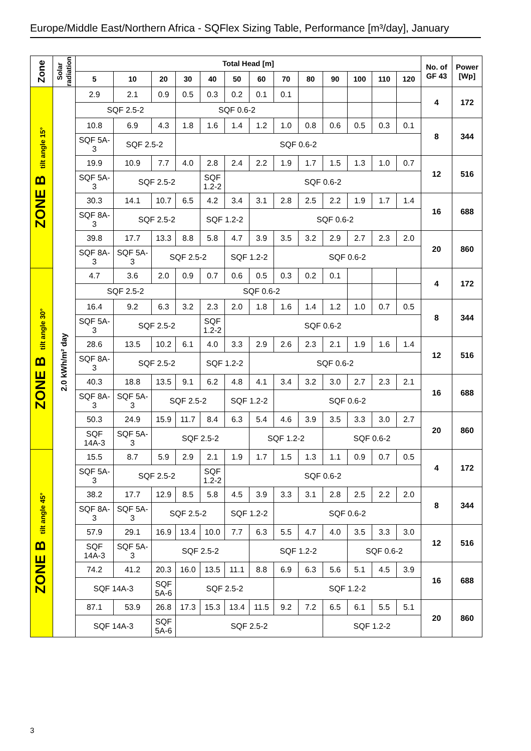Europe/Middle East/Northern Africa - SQFlex Sizing Table, Performance [m³/day], January
| Zone | Solar radiation | Total Head [m] | | | | | | | | | | | | | No. of GF 43 | Power [Wp] |
| --- | --- | --- | --- | --- | --- | --- | --- | --- | --- | --- | --- | --- | --- | --- | --- | --- |
| | | 5 | 10 | 20 | 30 | 40 | 50 | 60 | 70 | 80 | 90 | 100 | 110 | 120 | | |
| ZONE B tilt angle 15° | 2.0 kWh/m² day | 2.9 | 2.1 | 0.9 | 0.5 | 0.3 | 0.2 | 0.1 | 0.1 | | | | | | 4 | 172 |
| | | SQF 2.5-2 | | | SQF 0.6-2 | | | | | | | | | | | |
| | | 10.8 | 6.9 | 4.3 | 1.8 | 1.6 | 1.4 | 1.2 | 1.0 | 0.8 | 0.6 | 0.5 | 0.3 | 0.1 | 8 | 344 |
| | | SQF 5A-3 | SQF 2.5-2 | | SQF 0.6-2 | | | | | | | | | | | |
| | | 19.9 | 10.9 | 7.7 | 4.0 | 2.8 | 2.4 | 2.2 | 1.9 | 1.7 | 1.5 | 1.3 | 1.0 | 0.7 | 12 | 516 |
| | | SQF 5A-3 | SQF 2.5-2 | | | SQF 1.2-2 | SQF 0.6-2 | | | | | | | | | |
| | | 30.3 | 14.1 | 10.7 | 6.5 | 4.2 | 3.4 | 3.1 | 2.8 | 2.5 | 2.2 | 1.9 | 1.7 | 1.4 | 16 | 688 |
| | | SQF 8A-3 | SQF 2.5-2 | | | SQF 1.2-2 | | SQF 0.6-2 | | | | | | | | |
| | | 39.8 | 17.7 | 13.3 | 8.8 | 5.8 | 4.7 | 3.9 | 3.5 | 3.2 | 2.9 | 2.7 | 2.3 | 2.0 | 20 | 860 |
| | | SQF 8A-3 | SQF 5A-3 | SQF 2.5-2 | | | SQF 1.2-2 | | SQF 0.6-2 | | | | | | | |
| ZONE B tilt angle 30° | | 4.7 | 3.6 | 2.0 | 0.9 | 0.7 | 0.6 | 0.5 | 0.3 | 0.2 | 0.1 | | | | 4 | 172 |
| | | SQF 2.5-2 | | | SQF 0.6-2 | | | | | | | | | | | |
| | | 16.4 | 9.2 | 6.3 | 3.2 | 2.3 | 2.0 | 1.8 | 1.6 | 1.4 | 1.2 | 1.0 | 0.7 | 0.5 | 8 | 344 |
| | | SQF 5A-3 | SQF 2.5-2 | | | SQF 1.2-2 | SQF 0.6-2 | | | | | | | | | |
| | | 28.6 | 13.5 | 10.2 | 6.1 | 4.0 | 3.3 | 2.9 | 2.6 | 2.3 | 2.1 | 1.9 | 1.6 | 1.4 | 12 | 516 |
| | | SQF 8A-3 | SQF 2.5-2 | | | SQF 1.2-2 | | SQF 0.6-2 | | | | | | | | |
| | | 40.3 | 18.8 | 13.5 | 9.1 | 6.2 | 4.8 | 4.1 | 3.4 | 3.2 | 3.0 | 2.7 | 2.3 | 2.1 | 16 | 688 |
| | | SQF 8A-3 | SQF 5A-3 | SQF 2.5-2 | | | SQF 1.2-2 | | SQF 0.6-2 | | | | | | | |
| | | 50.3 | 24.9 | 15.9 | 11.7 | 8.4 | 6.3 | 5.4 | 4.6 | 3.9 | 3.5 | 3.3 | 3.0 | 2.7 | 20 | 860 |
| | | SQF 14A-3 | SQF 5A-3 | SQF 2.5-2 | | | | SQF 1.2-2 | | | SQF 0.6-2 | | | | | |
| ZONE B tilt angle 45° | | 15.5 | 8.7 | 5.9 | 2.9 | 2.1 | 1.9 | 1.7 | 1.5 | 1.3 | 1.1 | 0.9 | 0.7 | 0.5 | 4 | 172 |
| | | SQF 5A-3 | SQF 2.5-2 | | | SQF 1.2-2 | SQF 0.6-2 | | | | | | | | | |
| | | 38.2 | 17.7 | 12.9 | 8.5 | 5.8 | 4.5 | 3.9 | 3.3 | 3.1 | 2.8 | 2.5 | 2.2 | 2.0 | 8 | 344 |
| | | SQF 8A-3 | SQF 5A-3 | SQF 2.5-2 | | | SQF 1.2-2 | | SQF 0.6-2 | | | | | | | |
| | | 57.9 | 29.1 | 16.9 | 13.4 | 10.0 | 7.7 | 6.3 | 5.5 | 4.7 | 4.0 | 3.5 | 3.3 | 3.0 | 12 | 516 |
| | | SQF 14A-3 | SQF 5A-3 | SQF 2.5-2 | | | | SQF 1.2-2 | | | | SQF 0.6-2 | | | | |
| | | 74.2 | 41.2 | 20.3 | 16.0 | 13.5 | 11.1 | 8.8 | 6.9 | 6.3 | 5.6 | 5.1 | 4.5 | 3.9 | 16 | 688 |
| | | SQF 14A-3 | | SQF 5A-6 | SQF 2.5-2 | | | | SQF 1.2-2 | | | | | | | |
| | | 87.1 | 53.9 | 26.8 | 17.3 | 15.3 | 13.4 | 11.5 | 9.2 | 7.2 | 6.5 | 6.1 | 5.5 | 5.1 | 20 | 860 |
| | | SQF 14A-3 | | SQF 5A-6 | SQF 2.5-2 | | | | | | SQF 1.2-2 | | | | | |
3